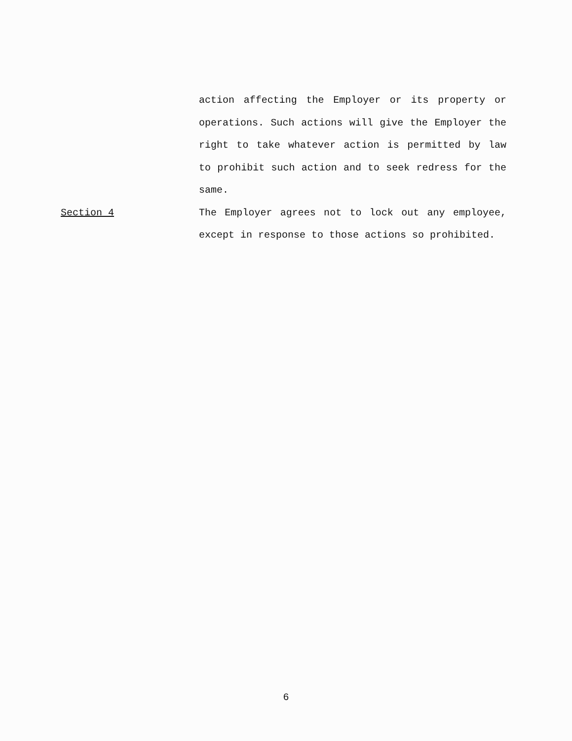action affecting the Employer or its property or operations. Such actions will give the Employer the right to take whatever action is permitted by law to prohibit such action and to seek redress for the same.
Section 4 The Employer agrees not to lock out any employee, except in response to those actions so prohibited.
6